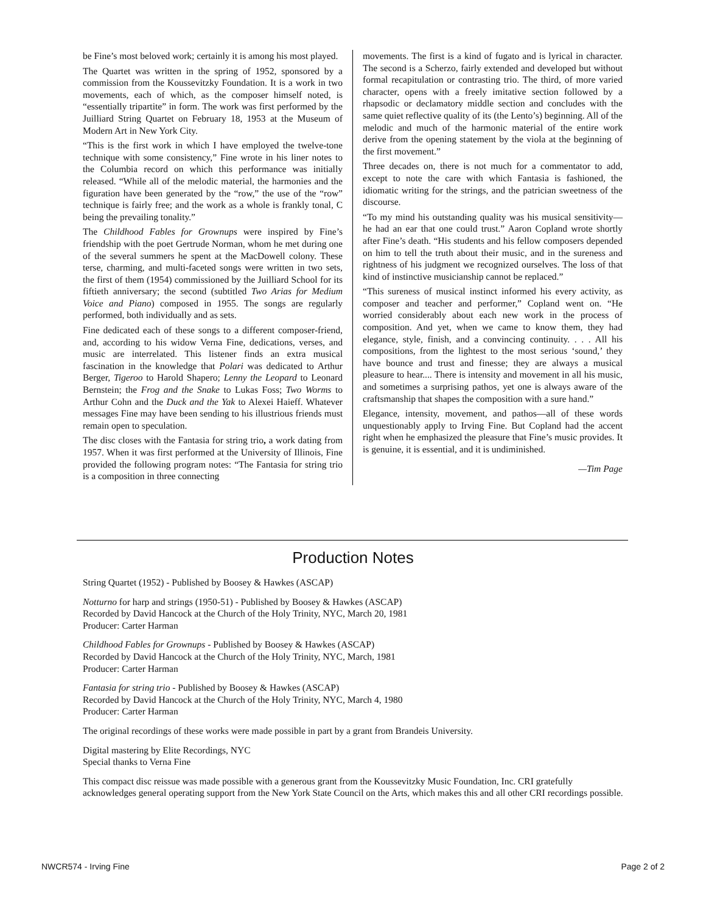be Fine’s most beloved work; certainly it is among his most played.
The Quartet was written in the spring of 1952, sponsored by a commission from the Koussevitzky Foundation. It is a work in two movements, each of which, as the composer himself noted, is “essentially tripartite” in form. The work was first performed by the Juilliard String Quartet on February 18, 1953 at the Museum of Modern Art in New York City.
“This is the first work in which I have employed the twelve-tone technique with some consistency,” Fine wrote in his liner notes to the Columbia record on which this performance was initially released. “While all of the melodic material, the harmonies and the figuration have been generated by the “row,” the use of the “row” technique is fairly free; and the work as a whole is frankly tonal, C being the prevailing tonality.”
The Childhood Fables for Grownups were inspired by Fine’s friendship with the poet Gertrude Norman, whom he met during one of the several summers he spent at the MacDowell colony. These terse, charming, and multi-faceted songs were written in two sets, the first of them (1954) commissioned by the Juilliard School for its fiftieth anniversary; the second (subtitled Two Arias for Medium Voice and Piano) composed in 1955. The songs are regularly performed, both individually and as sets.
Fine dedicated each of these songs to a different composer-friend, and, according to his widow Verna Fine, dedications, verses, and music are interrelated. This listener finds an extra musical fascination in the knowledge that Polari was dedicated to Arthur Berger, Tigeroo to Harold Shapero; Lenny the Leopard to Leonard Bernstein; the Frog and the Snake to Lukas Foss; Two Worms to Arthur Cohn and the Duck and the Yak to Alexei Haieff. Whatever messages Fine may have been sending to his illustrious friends must remain open to speculation.
The disc closes with the Fantasia for string trio, a work dating from 1957. When it was first performed at the University of Illinois, Fine provided the following program notes: “The Fantasia for string trio is a composition in three connecting
movements. The first is a kind of fugato and is lyrical in character. The second is a Scherzo, fairly extended and developed but without formal recapitulation or contrasting trio. The third, of more varied character, opens with a freely imitative section followed by a rhapsodic or declamatory middle section and concludes with the same quiet reflective quality of its (the Lento’s) beginning. All of the melodic and much of the harmonic material of the entire work derive from the opening statement by the viola at the beginning of the first movement.”
Three decades on, there is not much for a commentator to add, except to note the care with which Fantasia is fashioned, the idiomatic writing for the strings, and the patrician sweetness of the discourse.
“To my mind his outstanding quality was his musical sensitivity—he had an ear that one could trust.” Aaron Copland wrote shortly after Fine’s death. “His students and his fellow composers depended on him to tell the truth about their music, and in the sureness and rightness of his judgment we recognized ourselves. The loss of that kind of instinctive musicianship cannot be replaced.”
“This sureness of musical instinct informed his every activity, as composer and teacher and performer,” Copland went on. “He worried considerably about each new work in the process of composition. And yet, when we came to know them, they had elegance, style, finish, and a convincing continuity. . . . All his compositions, from the lightest to the most serious ‘sound,’ they have bounce and trust and finesse; they are always a musical pleasure to hear.... There is intensity and movement in all his music, and sometimes a surprising pathos, yet one is always aware of the craftsmanship that shapes the composition with a sure hand.”
Elegance, intensity, movement, and pathos—all of these words unquestionably apply to Irving Fine. But Copland had the accent right when he emphasized the pleasure that Fine’s music provides. It is genuine, it is essential, and it is undiminished.
—Tim Page
Production Notes
String Quartet (1952) - Published by Boosey & Hawkes (ASCAP)
Notturno for harp and strings (1950-51) - Published by Boosey & Hawkes (ASCAP)
Recorded by David Hancock at the Church of the Holy Trinity, NYC, March 20, 1981
Producer: Carter Harman
Childhood Fables for Grownups - Published by Boosey & Hawkes (ASCAP)
Recorded by David Hancock at the Church of the Holy Trinity, NYC, March, 1981
Producer: Carter Harman
Fantasia for string trio - Published by Boosey & Hawkes (ASCAP)
Recorded by David Hancock at the Church of the Holy Trinity, NYC, March 4, 1980
Producer: Carter Harman
The original recordings of these works were made possible in part by a grant from Brandeis University.
Digital mastering by Elite Recordings, NYC
Special thanks to Verna Fine
This compact disc reissue was made possible with a generous grant from the Koussevitzky Music Foundation, Inc. CRI gratefully acknowledges general operating support from the New York State Council on the Arts, which makes this and all other CRI recordings possible.
NWCR574 - Irving Fine Page 2 of 2